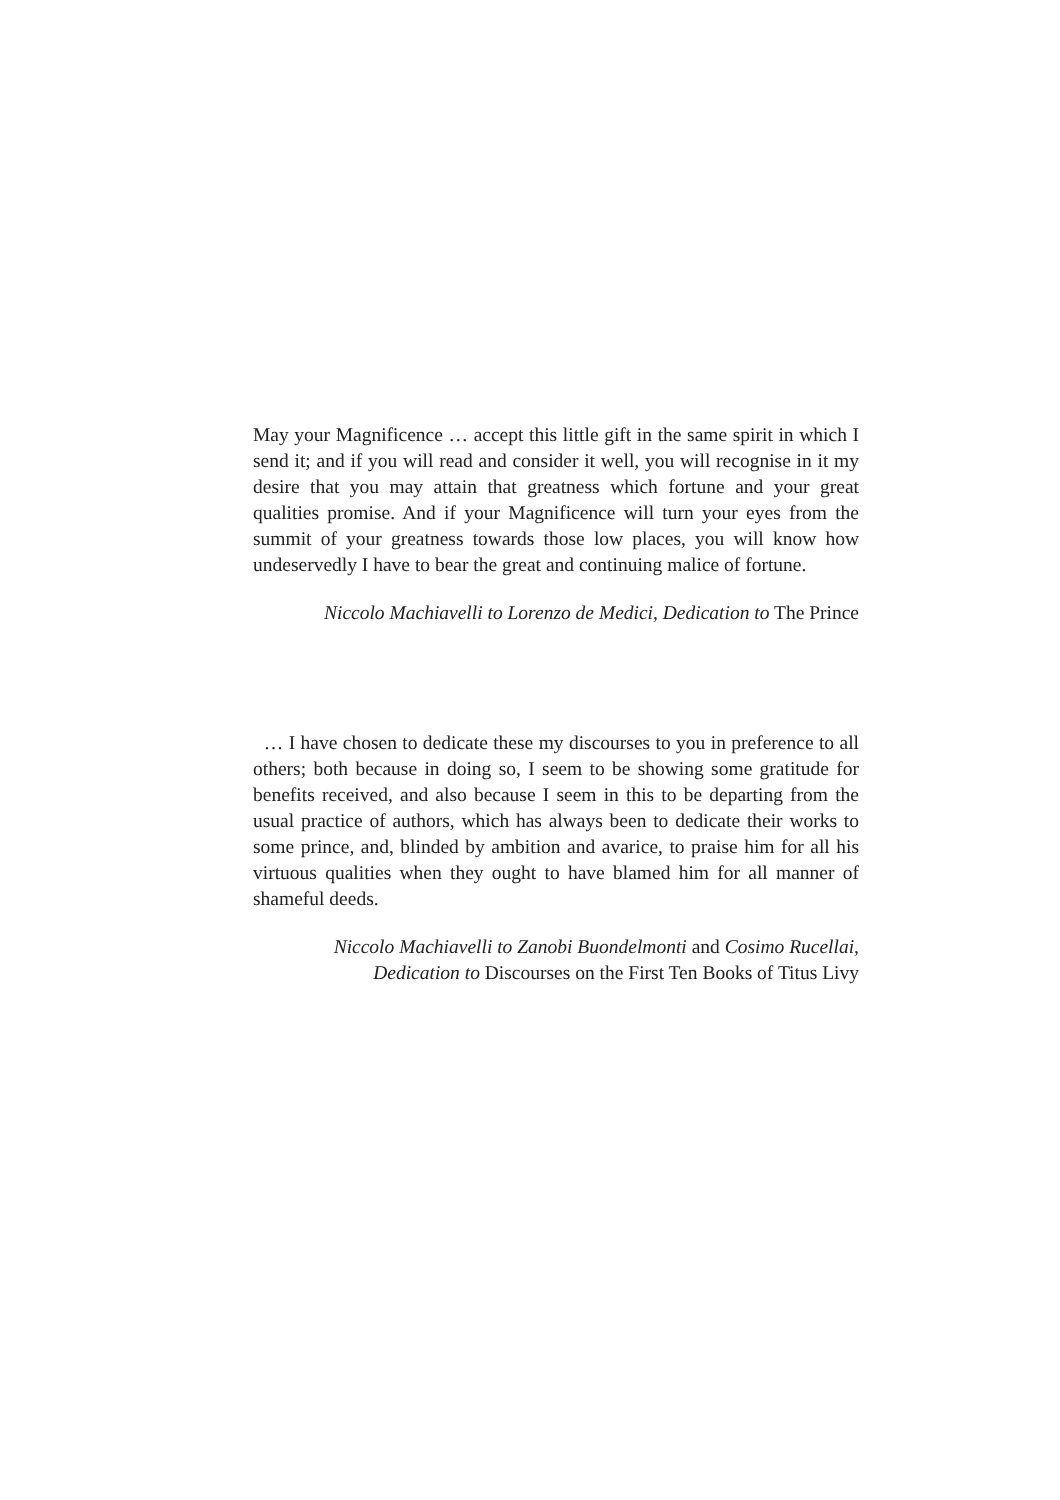May your Magnificence … accept this little gift in the same spirit in which I send it; and if you will read and consider it well, you will recognise in it my desire that you may attain that greatness which fortune and your great qualities promise. And if your Magnificence will turn your eyes from the summit of your greatness towards those low places, you will know how undeservedly I have to bear the great and continuing malice of fortune.
Niccolo Machiavelli to Lorenzo de Medici, Dedication to The Prince
… I have chosen to dedicate these my discourses to you in preference to all others; both because in doing so, I seem to be showing some gratitude for benefits received, and also because I seem in this to be departing from the usual practice of authors, which has always been to dedicate their works to some prince, and, blinded by ambition and avarice, to praise him for all his virtuous qualities when they ought to have blamed him for all manner of shameful deeds.
Niccolo Machiavelli to Zanobi Buondelmonti and Cosimo Rucellai,
Dedication to Discourses on the First Ten Books of Titus Livy